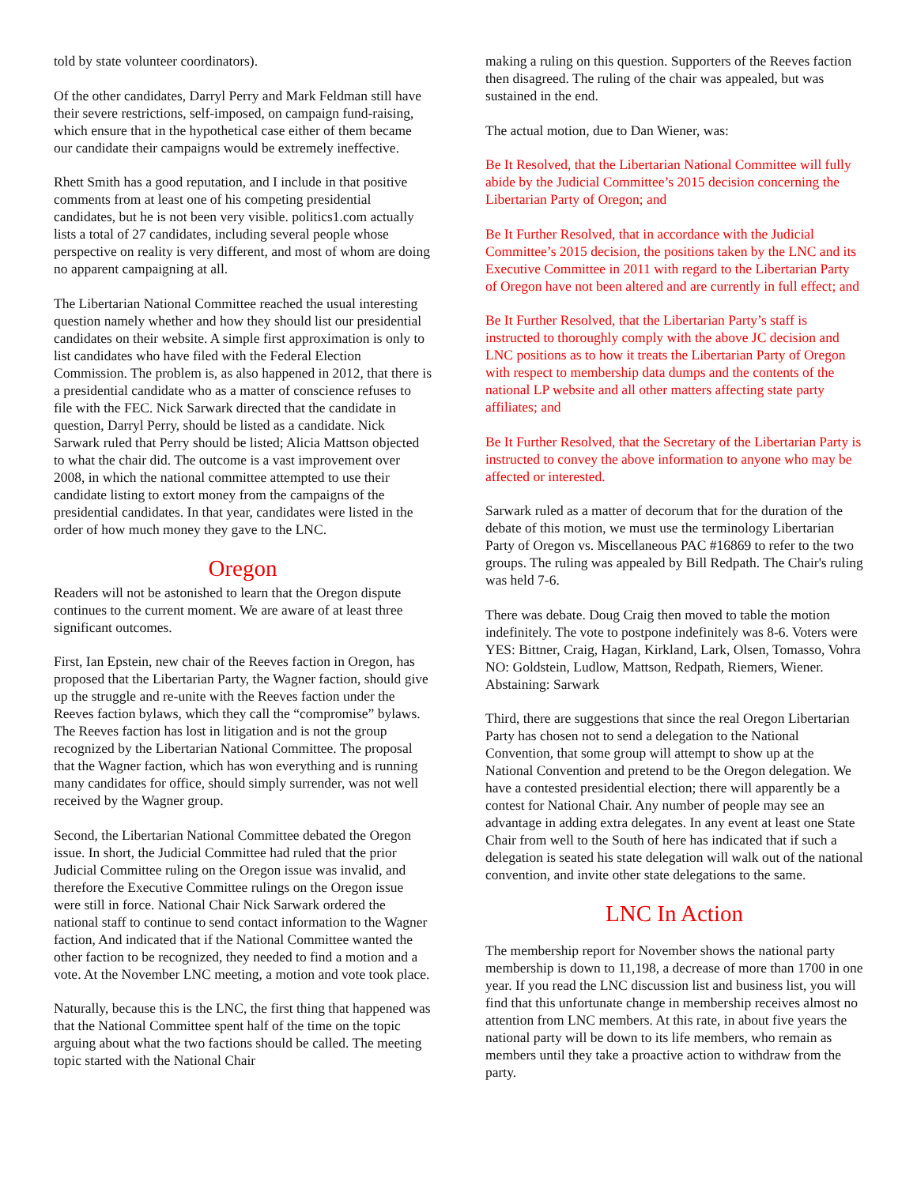told by state volunteer coordinators).
Of the other candidates, Darryl Perry and Mark Feldman still have their severe restrictions, self-imposed, on campaign fund-raising, which ensure that in the hypothetical case either of them became our candidate their campaigns would be extremely ineffective.
Rhett Smith has a good reputation, and I include in that positive comments from at least one of his competing presidential candidates, but he is not been very visible. politics1.com actually lists a total of 27 candidates, including several people whose perspective on reality is very different, and most of whom are doing no apparent campaigning at all.
The Libertarian National Committee reached the usual interesting question namely whether and how they should list our presidential candidates on their website. A simple first approximation is only to list candidates who have filed with the Federal Election Commission. The problem is, as also happened in 2012, that there is a presidential candidate who as a matter of conscience refuses to file with the FEC. Nick Sarwark directed that the candidate in question, Darryl Perry, should be listed as a candidate. Nick Sarwark ruled that Perry should be listed; Alicia Mattson objected to what the chair did. The outcome is a vast improvement over 2008, in which the national committee attempted to use their candidate listing to extort money from the campaigns of the presidential candidates. In that year, candidates were listed in the order of how much money they gave to the LNC.
Oregon
Readers will not be astonished to learn that the Oregon dispute continues to the current moment. We are aware of at least three significant outcomes.
First, Ian Epstein, new chair of the Reeves faction in Oregon, has proposed that the Libertarian Party, the Wagner faction, should give up the struggle and re-unite with the Reeves faction under the Reeves faction bylaws, which they call the “compromise” bylaws. The Reeves faction has lost in litigation and is not the group recognized by the Libertarian National Committee. The proposal that the Wagner faction, which has won everything and is running many candidates for office, should simply surrender, was not well received by the Wagner group.
Second, the Libertarian National Committee debated the Oregon issue. In short, the Judicial Committee had ruled that the prior Judicial Committee ruling on the Oregon issue was invalid, and therefore the Executive Committee rulings on the Oregon issue were still in force. National Chair Nick Sarwark ordered the national staff to continue to send contact information to the Wagner faction, And indicated that if the National Committee wanted the other faction to be recognized, they needed to find a motion and a vote. At the November LNC meeting, a motion and vote took place.
Naturally, because this is the LNC, the first thing that happened was that the National Committee spent half of the time on the topic arguing about what the two factions should be called. The meeting topic started with the National Chair
making a ruling on this question. Supporters of the Reeves faction then disagreed. The ruling of the chair was appealed, but was sustained in the end.
The actual motion, due to Dan Wiener, was:
Be It Resolved, that the Libertarian National Committee will fully abide by the Judicial Committee’s 2015 decision concerning the Libertarian Party of Oregon; and
Be It Further Resolved, that in accordance with the Judicial Committee’s 2015 decision, the positions taken by the LNC and its Executive Committee in 2011 with regard to the Libertarian Party of Oregon have not been altered and are currently in full effect; and
Be It Further Resolved, that the Libertarian Party’s staff is instructed to thoroughly comply with the above JC decision and LNC positions as to how it treats the Libertarian Party of Oregon with respect to membership data dumps and the contents of the national LP website and all other matters affecting state party affiliates; and
Be It Further Resolved, that the Secretary of the Libertarian Party is instructed to convey the above information to anyone who may be affected or interested.
Sarwark ruled as a matter of decorum that for the duration of the debate of this motion, we must use the terminology Libertarian Party of Oregon vs. Miscellaneous PAC #16869 to refer to the two groups. The ruling was appealed by Bill Redpath. The Chair's ruling was held 7-6.
There was debate. Doug Craig then moved to table the motion indefinitely. The vote to postpone indefinitely was 8-6. Voters were YES: Bittner, Craig, Hagan, Kirkland, Lark, Olsen, Tomasso, Vohra NO: Goldstein, Ludlow, Mattson, Redpath, Riemers, Wiener. Abstaining: Sarwark
Third, there are suggestions that since the real Oregon Libertarian Party has chosen not to send a delegation to the National Convention, that some group will attempt to show up at the National Convention and pretend to be the Oregon delegation. We have a contested presidential election; there will apparently be a contest for National Chair. Any number of people may see an advantage in adding extra delegates. In any event at least one State Chair from well to the South of here has indicated that if such a delegation is seated his state delegation will walk out of the national convention, and invite other state delegations to the same.
LNC In Action
The membership report for November shows the national party membership is down to 11,198, a decrease of more than 1700 in one year. If you read the LNC discussion list and business list, you will find that this unfortunate change in membership receives almost no attention from LNC members. At this rate, in about five years the national party will be down to its life members, who remain as members until they take a proactive action to withdraw from the party.